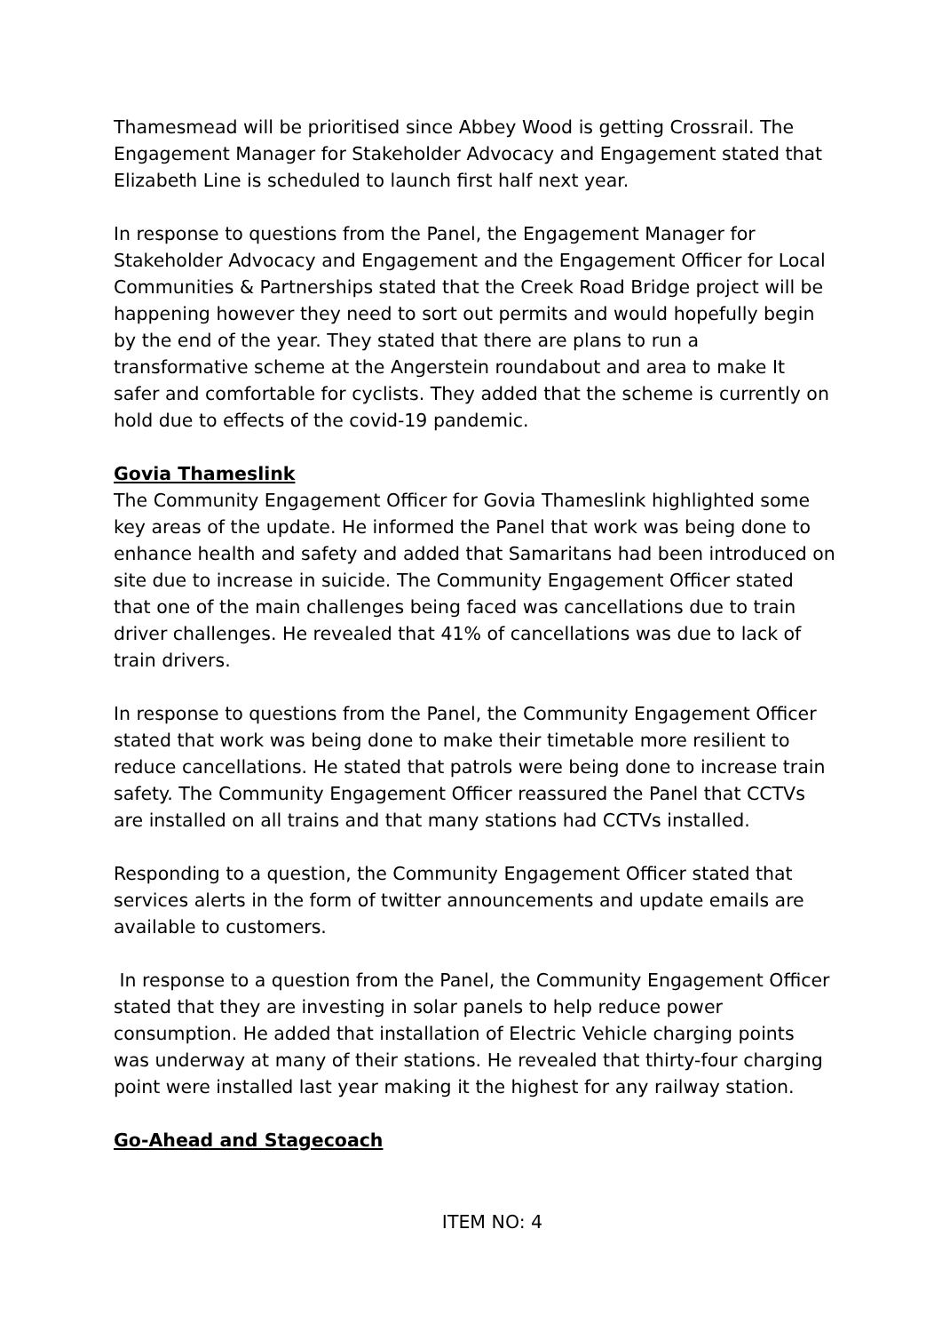Thamesmead will be prioritised since Abbey Wood is getting Crossrail. The Engagement Manager for Stakeholder Advocacy and Engagement stated that Elizabeth Line is scheduled to launch first half next year.
In response to questions from the Panel, the Engagement Manager for Stakeholder Advocacy and Engagement and the Engagement Officer for Local Communities & Partnerships stated that the Creek Road Bridge project will be happening however they need to sort out permits and would hopefully begin by the end of the year. They stated that there are plans to run a transformative scheme at the Angerstein roundabout and area to make It safer and comfortable for cyclists. They added that the scheme is currently on hold due to effects of the covid-19 pandemic.
Govia Thameslink
The Community Engagement Officer for Govia Thameslink highlighted some key areas of the update. He informed the Panel that work was being done to enhance health and safety and added that Samaritans had been introduced on site due to increase in suicide. The Community Engagement Officer stated that one of the main challenges being faced was cancellations due to train driver challenges. He revealed that 41% of cancellations was due to lack of train drivers.
In response to questions from the Panel, the Community Engagement Officer stated that work was being done to make their timetable more resilient to reduce cancellations. He stated that patrols were being done to increase train safety. The Community Engagement Officer reassured the Panel that CCTVs are installed on all trains and that many stations had CCTVs installed.
Responding to a question, the Community Engagement Officer stated that services alerts in the form of twitter announcements and update emails are available to customers.
In response to a question from the Panel, the Community Engagement Officer stated that they are investing in solar panels to help reduce power consumption. He added that installation of Electric Vehicle charging points was underway at many of their stations. He revealed that thirty-four charging point were installed last year making it the highest for any railway station.
Go-Ahead and Stagecoach
ITEM NO: 4